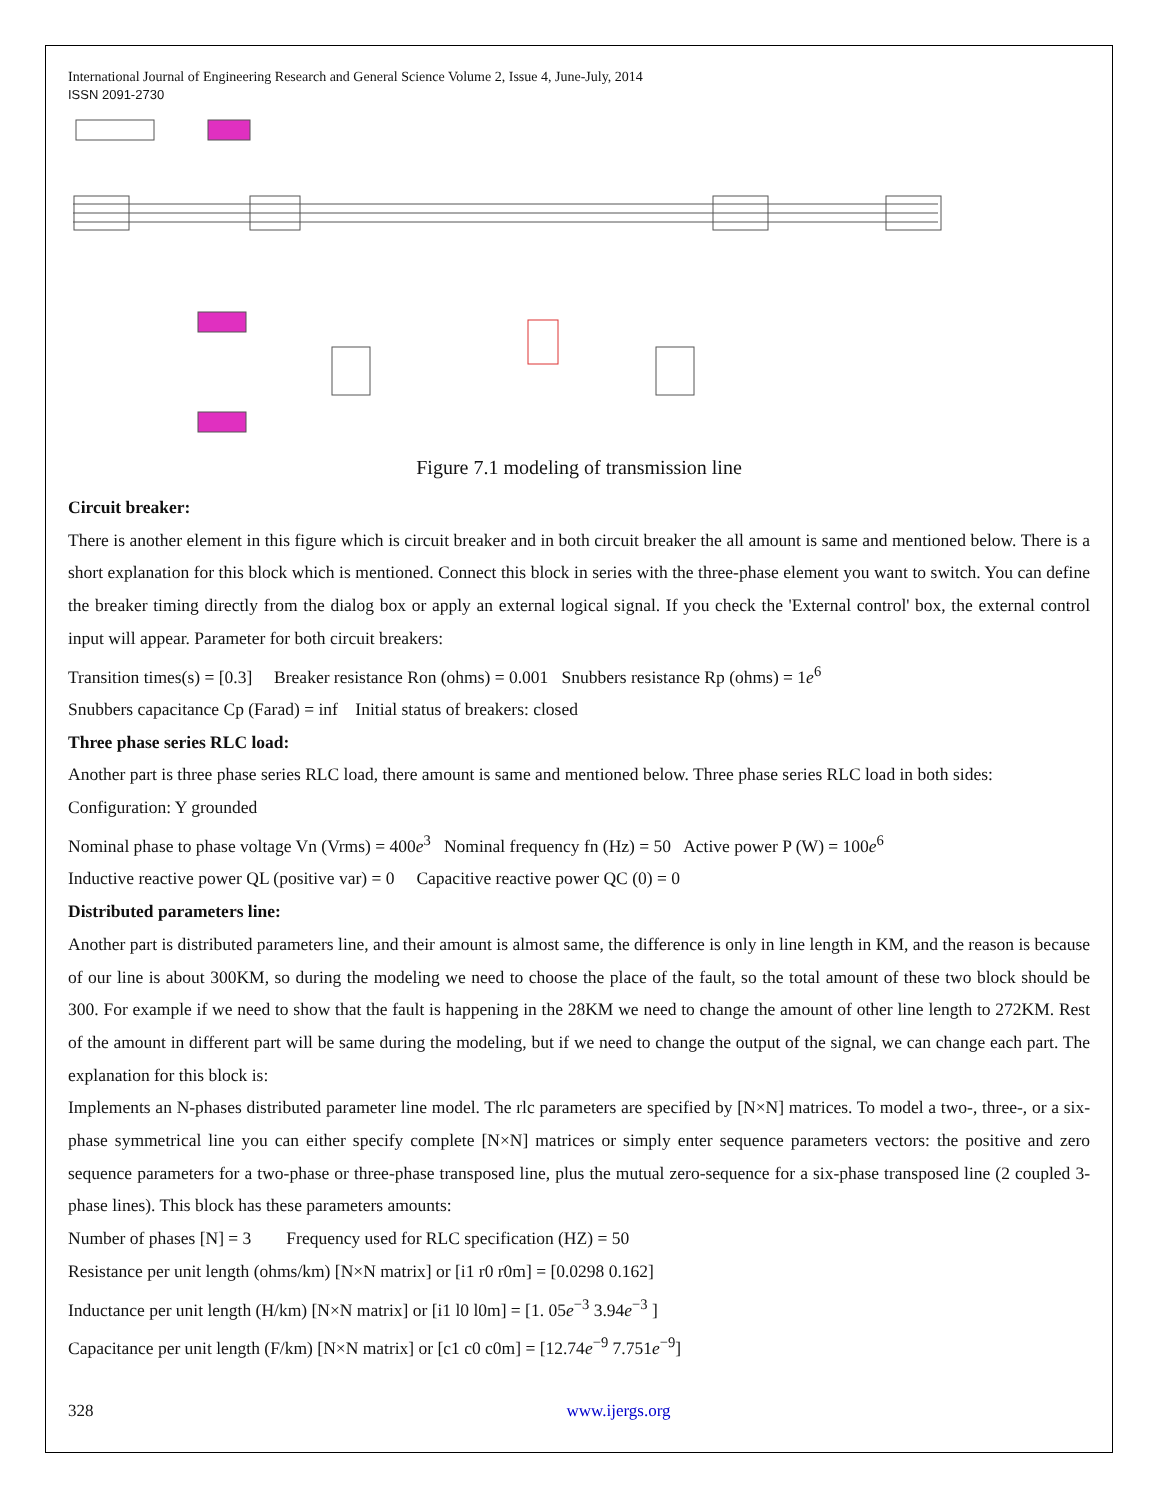International Journal of Engineering Research and General Science Volume 2, Issue 4, June-July, 2014
ISSN 2091-2730
Figure 7.1 modeling of transmission line
Circuit breaker:
There is another element in this figure which is circuit breaker and in both circuit breaker the all amount is same and mentioned below. There is a short explanation for this block which is mentioned. Connect this block in series with the three-phase element you want to switch. You can define the breaker timing directly from the dialog box or apply an external logical signal. If you check the 'External control' box, the external control input will appear. Parameter for both circuit breakers:
Transition times(s) = [0.3] Breaker resistance Ron (ohms) = 0.001 Snubbers resistance Rp (ohms) = 1e<sup>6</sup>
Snubbers capacitance Cp (Farad) = inf Initial status of breakers: closed
Three phase series RLC load:
Another part is three phase series RLC load, there amount is same and mentioned below. Three phase series RLC load in both sides:
Configuration: Y grounded
Nominal phase to phase voltage Vn (Vrms) = 400e<sup>3</sup> Nominal frequency fn (Hz) = 50 Active power P (W) = 100e<sup>6</sup>
Inductive reactive power QL (positive var) = 0 Capacitive reactive power QC (0) = 0
Distributed parameters line:
Another part is distributed parameters line, and their amount is almost same, the difference is only in line length in KM, and the reason is because of our line is about 300KM, so during the modeling we need to choose the place of the fault, so the total amount of these two block should be 300. For example if we need to show that the fault is happening in the 28KM we need to change the amount of other line length to 272KM. Rest of the amount in different part will be same during the modeling, but if we need to change the output of the signal, we can change each part. The explanation for this block is:
Implements an N-phases distributed parameter line model. The rlc parameters are specified by [N×N] matrices. To model a two-, three-, or a six-phase symmetrical line you can either specify complete [N×N] matrices or simply enter sequence parameters vectors: the positive and zero sequence parameters for a two-phase or three-phase transposed line, plus the mutual zero-sequence for a six-phase transposed line (2 coupled 3-phase lines). This block has these parameters amounts:
Number of phases [N] = 3 Frequency used for RLC specification (HZ) = 50
Resistance per unit length (ohms/km) [N×N matrix] or [i1 r0 r0m] = [0.0298 0.162]
Inductance per unit length (H/km) [N×N matrix] or [i1 l0 l0m] = [1. 05e<sup>−3</sup> 3.94e<sup>−3</sup> ]
Capacitance per unit length (F/km) [N×N matrix] or [c1 c0 c0m] = [12.74e<sup>−9</sup> 7.751e<sup>−9</sup>]
328 www.ijergs.org